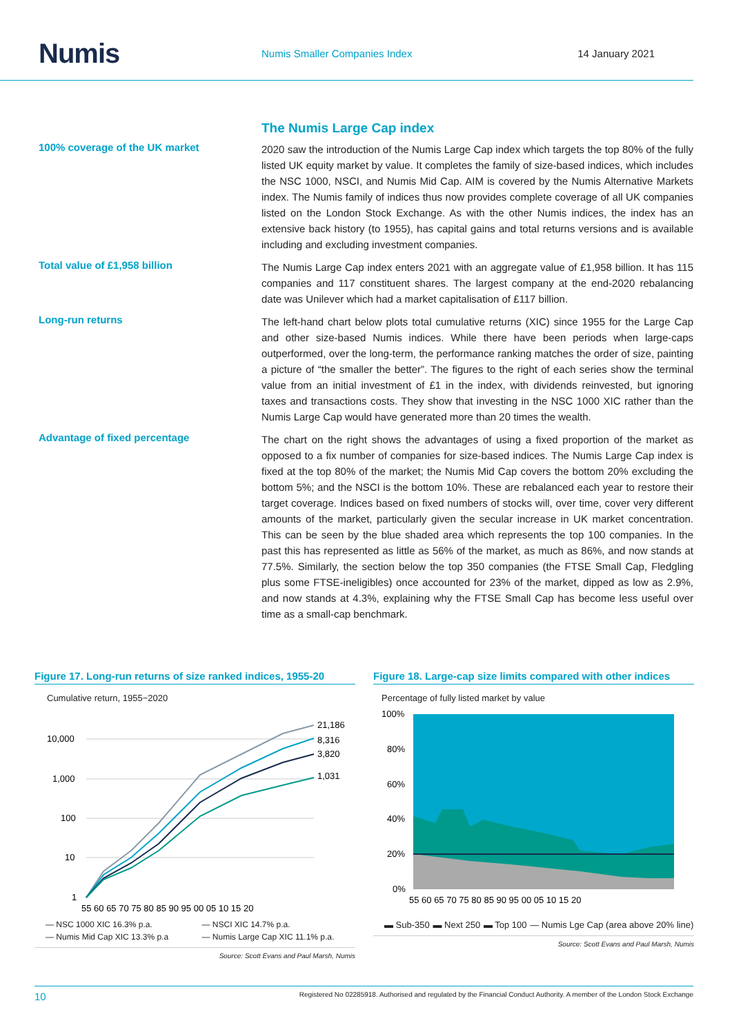Numis
Numis Smaller Companies Index 14 January 2021
The Numis Large Cap index
100% coverage of the UK market
2020 saw the introduction of the Numis Large Cap index which targets the top 80% of the fully listed UK equity market by value. It completes the family of size-based indices, which includes the NSC 1000, NSCI, and Numis Mid Cap. AIM is covered by the Numis Alternative Markets index. The Numis family of indices thus now provides complete coverage of all UK companies listed on the London Stock Exchange. As with the other Numis indices, the index has an extensive back history (to 1955), has capital gains and total returns versions and is available including and excluding investment companies.
Total value of £1,958 billion
The Numis Large Cap index enters 2021 with an aggregate value of £1,958 billion. It has 115 companies and 117 constituent shares. The largest company at the end-2020 rebalancing date was Unilever which had a market capitalisation of £117 billion.
Long-run returns
The left-hand chart below plots total cumulative returns (XIC) since 1955 for the Large Cap and other size-based Numis indices. While there have been periods when large-caps outperformed, over the long-term, the performance ranking matches the order of size, painting a picture of “the smaller the better”. The figures to the right of each series show the terminal value from an initial investment of £1 in the index, with dividends reinvested, but ignoring taxes and transactions costs. They show that investing in the NSC 1000 XIC rather than the Numis Large Cap would have generated more than 20 times the wealth.
Advantage of fixed percentage
The chart on the right shows the advantages of using a fixed proportion of the market as opposed to a fix number of companies for size-based indices. The Numis Large Cap index is fixed at the top 80% of the market; the Numis Mid Cap covers the bottom 20% excluding the bottom 5%; and the NSCI is the bottom 10%. These are rebalanced each year to restore their target coverage. Indices based on fixed numbers of stocks will, over time, cover very different amounts of the market, particularly given the secular increase in UK market concentration. This can be seen by the blue shaded area which represents the top 100 companies. In the past this has represented as little as 56% of the market, as much as 86%, and now stands at 77.5%. Similarly, the section below the top 350 companies (the FTSE Small Cap, Fledgling plus some FTSE-ineligibles) once accounted for 23% of the market, dipped as low as 2.9%, and now stands at 4.3%, explaining why the FTSE Small Cap has become less useful over time as a small-cap benchmark.
Figure 17. Long-run returns of size ranked indices, 1955-20
Cumulative return, 1955−2020
10,000
1,000
100
10
1
21,186
8,316
3,820
1,031
55 60 65 70 75 80 85 90 95 00 05 10 15 20
— NSC 1000 XIC 16.3% p.a. — NSCI XIC 14.7% p.a. — Numis Mid Cap XIC 13.3% p.a — Numis Large Cap XIC 11.1% p.a.
Source: Scott Evans and Paul Marsh, Numis
Figure 18. Large-cap size limits compared with other indices
Percentage of fully listed market by value
100%
80%
60%
40%
20%
0%
55 60 65 70 75 80 85 90 95 00 05 10 15 20
▬ Sub-350 ▬ Next 250 ▬ Top 100 — Numis Lge Cap (area above 20% line)
Source: Scott Evans and Paul Marsh, Numis
10 Registered No 02285918. Authorised and regulated by the Financial Conduct Authority. A member of the London Stock Exchange